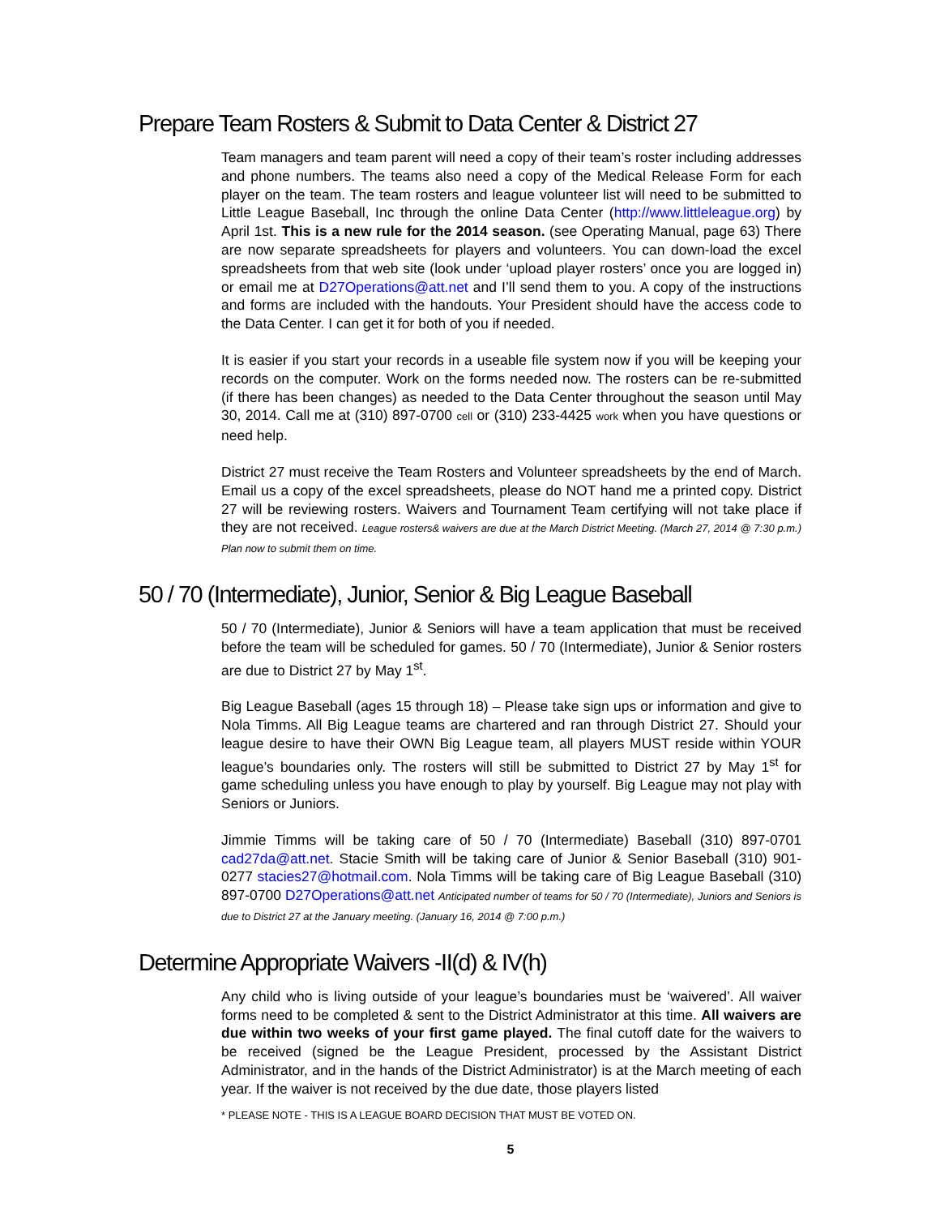Prepare Team Rosters & Submit to Data Center & District 27
Team managers and team parent will need a copy of their team’s roster including addresses and phone numbers. The teams also need a copy of the Medical Release Form for each player on the team. The team rosters and league volunteer list will need to be submitted to Little League Baseball, Inc through the online Data Center (http://www.littleleague.org) by April 1st. This is a new rule for the 2014 season. (see Operating Manual, page 63) There are now separate spreadsheets for players and volunteers. You can down-load the excel spreadsheets from that web site (look under ‘upload player rosters’ once you are logged in) or email me at D27Operations@att.net and I’ll send them to you. A copy of the instructions and forms are included with the handouts. Your President should have the access code to the Data Center. I can get it for both of you if needed.
It is easier if you start your records in a useable file system now if you will be keeping your records on the computer. Work on the forms needed now. The rosters can be re-submitted (if there has been changes) as needed to the Data Center throughout the season until May 30, 2014. Call me at (310) 897-0700 cell or (310) 233-4425 work when you have questions or need help.
District 27 must receive the Team Rosters and Volunteer spreadsheets by the end of March. Email us a copy of the excel spreadsheets, please do NOT hand me a printed copy. District 27 will be reviewing rosters. Waivers and Tournament Team certifying will not take place if they are not received. League rosters& waivers are due at the March District Meeting. (March 27, 2014 @ 7:30 p.m.) Plan now to submit them on time.
50 / 70 (Intermediate), Junior, Senior & Big League Baseball
50 / 70 (Intermediate), Junior & Seniors will have a team application that must be received before the team will be scheduled for games. 50 / 70 (Intermediate), Junior & Senior rosters are due to District 27 by May 1<sup>st</sup>.
Big League Baseball (ages 15 through 18) – Please take sign ups or information and give to Nola Timms. All Big League teams are chartered and ran through District 27. Should your league desire to have their OWN Big League team, all players MUST reside within YOUR league’s boundaries only. The rosters will still be submitted to District 27 by May 1<sup>st</sup> for game scheduling unless you have enough to play by yourself. Big League may not play with Seniors or Juniors.
Jimmie Timms will be taking care of 50 / 70 (Intermediate) Baseball (310) 897-0701 cad27da@att.net. Stacie Smith will be taking care of Junior & Senior Baseball (310) 901-0277 stacies27@hotmail.com. Nola Timms will be taking care of Big League Baseball (310) 897-0700 D27Operations@att.net Anticipated number of teams for 50 / 70 (Intermediate), Juniors and Seniors is due to District 27 at the January meeting. (January 16, 2014 @ 7:00 p.m.)
Determine Appropriate Waivers -II(d) & IV(h)
Any child who is living outside of your league’s boundaries must be ‘waivered’. All waiver forms need to be completed & sent to the District Administrator at this time. All waivers are due within two weeks of your first game played. The final cutoff date for the waivers to be received (signed be the League President, processed by the Assistant District Administrator, and in the hands of the District Administrator) is at the March meeting of each year. If the waiver is not received by the due date, those players listed
* PLEASE NOTE - THIS IS A LEAGUE BOARD DECISION THAT MUST BE VOTED ON.
5